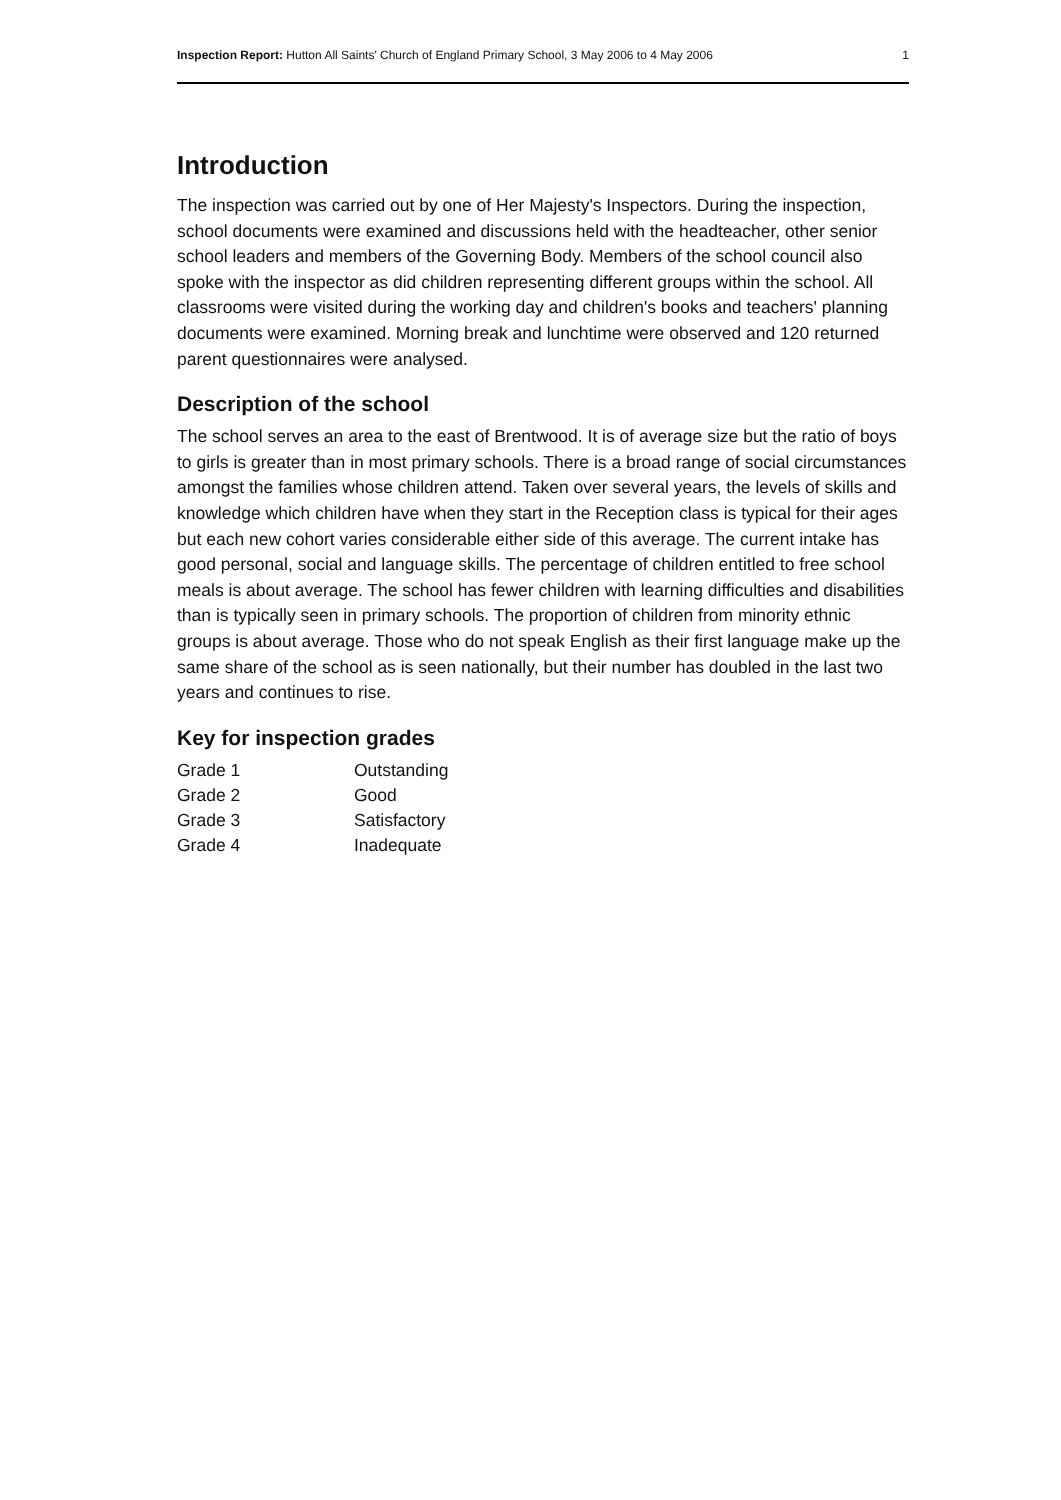Inspection Report: Hutton All Saints' Church of England Primary School, 3 May 2006 to 4 May 2006 1
Introduction
The inspection was carried out by one of Her Majesty's Inspectors. During the inspection, school documents were examined and discussions held with the headteacher, other senior school leaders and members of the Governing Body. Members of the school council also spoke with the inspector as did children representing different groups within the school. All classrooms were visited during the working day and children's books and teachers' planning documents were examined. Morning break and lunchtime were observed and 120 returned parent questionnaires were analysed.
Description of the school
The school serves an area to the east of Brentwood. It is of average size but the ratio of boys to girls is greater than in most primary schools. There is a broad range of social circumstances amongst the families whose children attend. Taken over several years, the levels of skills and knowledge which children have when they start in the Reception class is typical for their ages but each new cohort varies considerable either side of this average. The current intake has good personal, social and language skills. The percentage of children entitled to free school meals is about average. The school has fewer children with learning difficulties and disabilities than is typically seen in primary schools. The proportion of children from minority ethnic groups is about average. Those who do not speak English as their first language make up the same share of the school as is seen nationally, but their number has doubled in the last two years and continues to rise.
Key for inspection grades
| Grade 1 | Outstanding |
| Grade 2 | Good |
| Grade 3 | Satisfactory |
| Grade 4 | Inadequate |